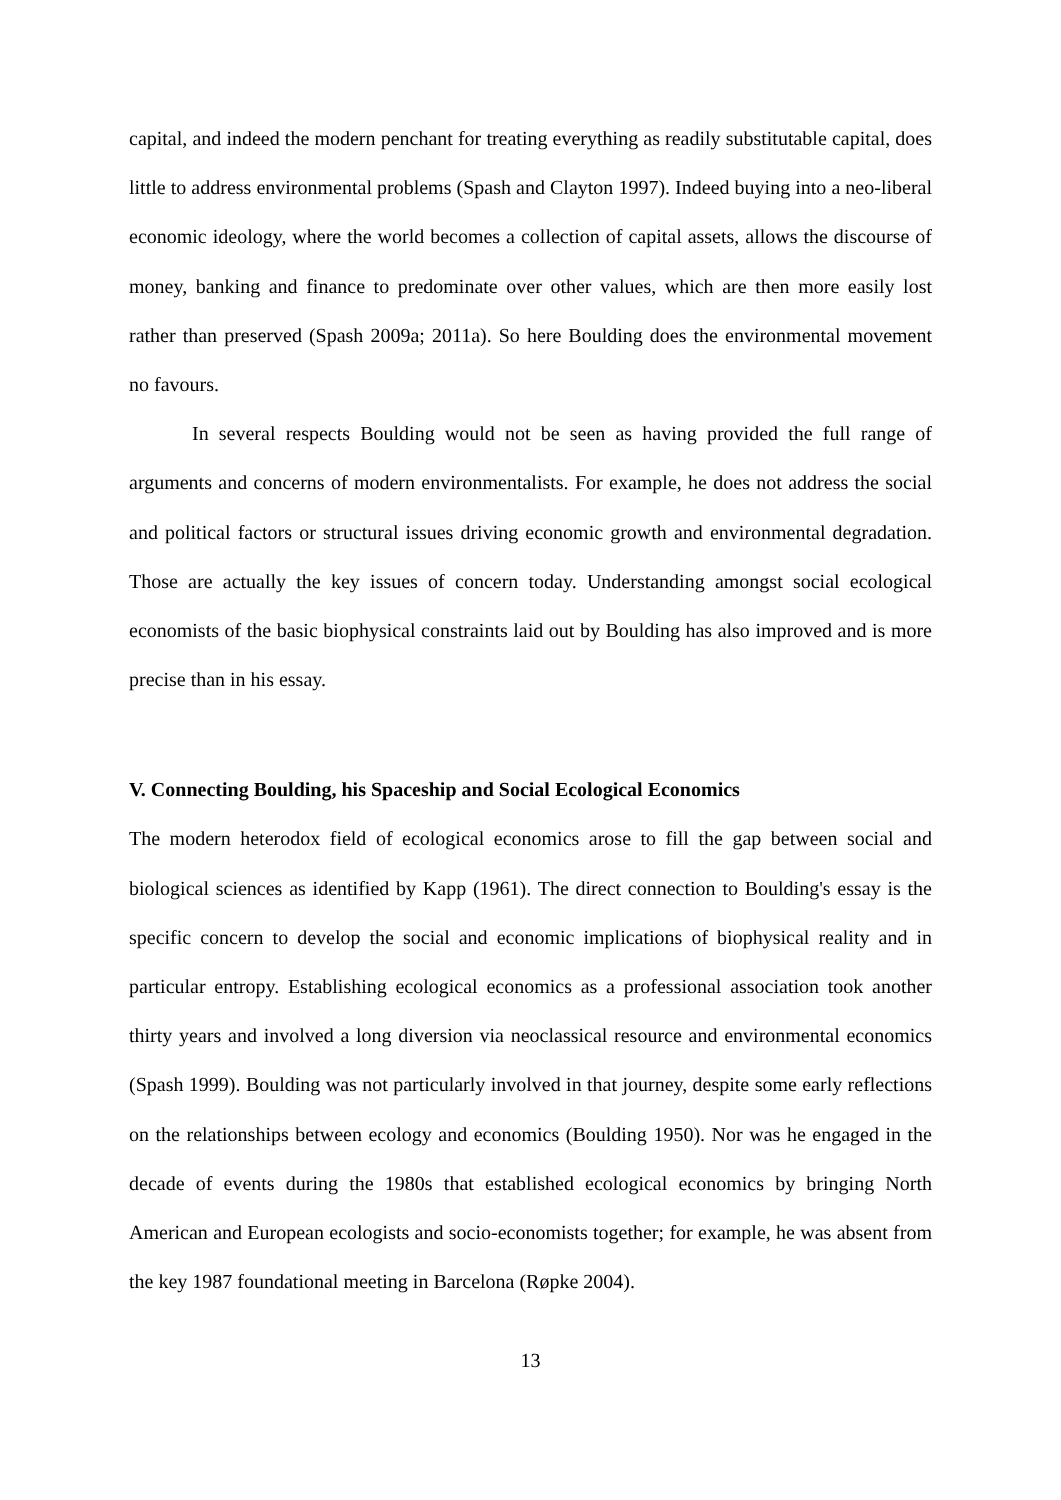capital, and indeed the modern penchant for treating everything as readily substitutable capital, does little to address environmental problems (Spash and Clayton 1997). Indeed buying into a neo-liberal economic ideology, where the world becomes a collection of capital assets, allows the discourse of money, banking and finance to predominate over other values, which are then more easily lost rather than preserved (Spash 2009a; 2011a). So here Boulding does the environmental movement no favours.
In several respects Boulding would not be seen as having provided the full range of arguments and concerns of modern environmentalists. For example, he does not address the social and political factors or structural issues driving economic growth and environmental degradation. Those are actually the key issues of concern today. Understanding amongst social ecological economists of the basic biophysical constraints laid out by Boulding has also improved and is more precise than in his essay.
V. Connecting Boulding, his Spaceship and Social Ecological Economics
The modern heterodox field of ecological economics arose to fill the gap between social and biological sciences as identified by Kapp (1961). The direct connection to Boulding's essay is the specific concern to develop the social and economic implications of biophysical reality and in particular entropy. Establishing ecological economics as a professional association took another thirty years and involved a long diversion via neoclassical resource and environmental economics (Spash 1999). Boulding was not particularly involved in that journey, despite some early reflections on the relationships between ecology and economics (Boulding 1950). Nor was he engaged in the decade of events during the 1980s that established ecological economics by bringing North American and European ecologists and socio-economists together; for example, he was absent from the key 1987 foundational meeting in Barcelona (Røpke 2004).
13